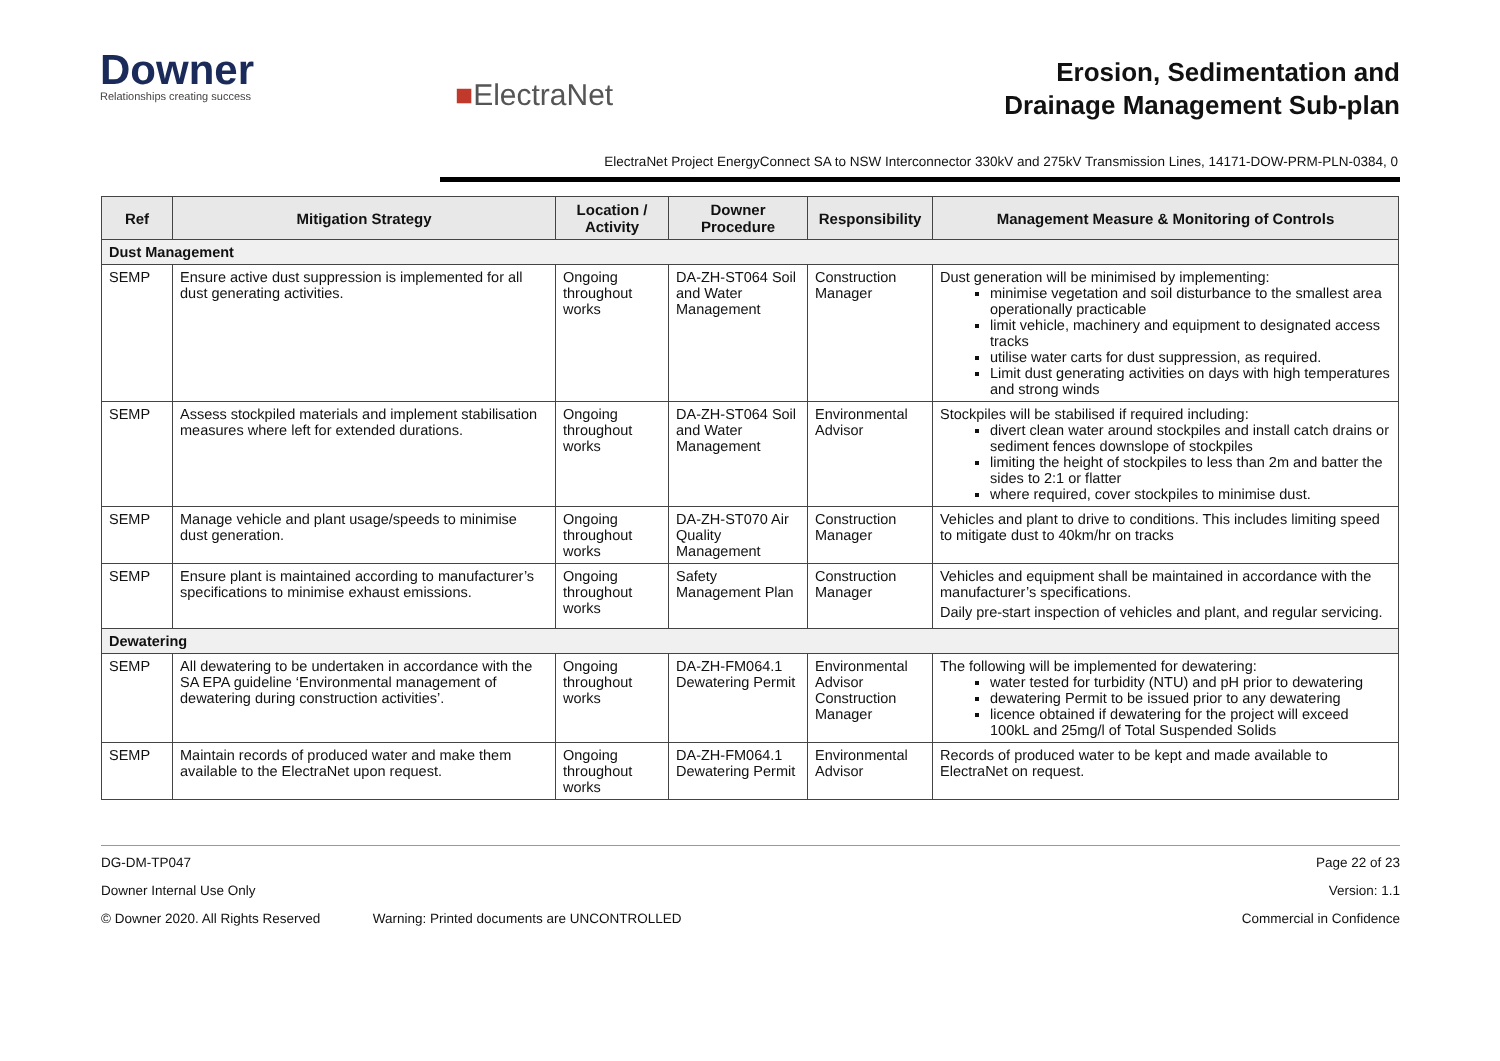Downer
Relationships creating success
■ElectraNet
Erosion, Sedimentation and
Drainage Management Sub-plan
ElectraNet Project EnergyConnect SA to NSW Interconnector 330kV and 275kV Transmission Lines, 14171-DOW-PRM-PLN-0384, 0
| Ref | Mitigation Strategy | Location / Activity | Downer Procedure | Responsibility | Management Measure & Monitoring of Controls |
| --- | --- | --- | --- | --- | --- |
| Dust Management | | | | | |
| SEMP | Ensure active dust suppression is implemented for all dust generating activities. | Ongoing throughout works | DA-ZH-ST064 Soil and Water Management | Construction Manager | Dust generation will be minimised by implementing: minimise vegetation and soil disturbance to the smallest area operationally practicable limit vehicle, machinery and equipment to designated access tracks utilise water carts for dust suppression, as required. Limit dust generating activities on days with high temperatures and strong winds |
| SEMP | Assess stockpiled materials and implement stabilisation measures where left for extended durations. | Ongoing throughout works | DA-ZH-ST064 Soil and Water Management | Environmental Advisor | Stockpiles will be stabilised if required including: divert clean water around stockpiles and install catch drains or sediment fences downslope of stockpiles limiting the height of stockpiles to less than 2m and batter the sides to 2:1 or flatter where required, cover stockpiles to minimise dust. |
| SEMP | Manage vehicle and plant usage/speeds to minimise dust generation. | Ongoing throughout works | DA-ZH-ST070 Air Quality Management | Construction Manager | Vehicles and plant to drive to conditions. This includes limiting speed to mitigate dust to 40km/hr on tracks |
| SEMP | Ensure plant is maintained according to manufacturer’s specifications to minimise exhaust emissions. | Ongoing throughout works | Safety Management Plan | Construction Manager | Vehicles and equipment shall be maintained in accordance with the manufacturer’s specifications. Daily pre-start inspection of vehicles and plant, and regular servicing. |
| Dewatering | | | | | |
| SEMP | All dewatering to be undertaken in accordance with the SA EPA guideline ‘Environmental management of dewatering during construction activities’. | Ongoing throughout works | DA-ZH-FM064.1 Dewatering Permit | Environmental Advisor Construction Manager | The following will be implemented for dewatering: water tested for turbidity (NTU) and pH prior to dewatering dewatering Permit to be issued prior to any dewatering licence obtained if dewatering for the project will exceed 100kL and 25mg/l of Total Suspended Solids |
| SEMP | Maintain records of produced water and make them available to the ElectraNet upon request. | Ongoing throughout works | DA-ZH-FM064.1 Dewatering Permit | Environmental Advisor | Records of produced water to be kept and made available to ElectraNet on request. |
DG-DM-TP047 Page 22 of 23
Downer Internal Use Only Version: 1.1
© Downer 2020. All Rights Reserved Warning: Printed documents are UNCONTROLLED Commercial in Confidence